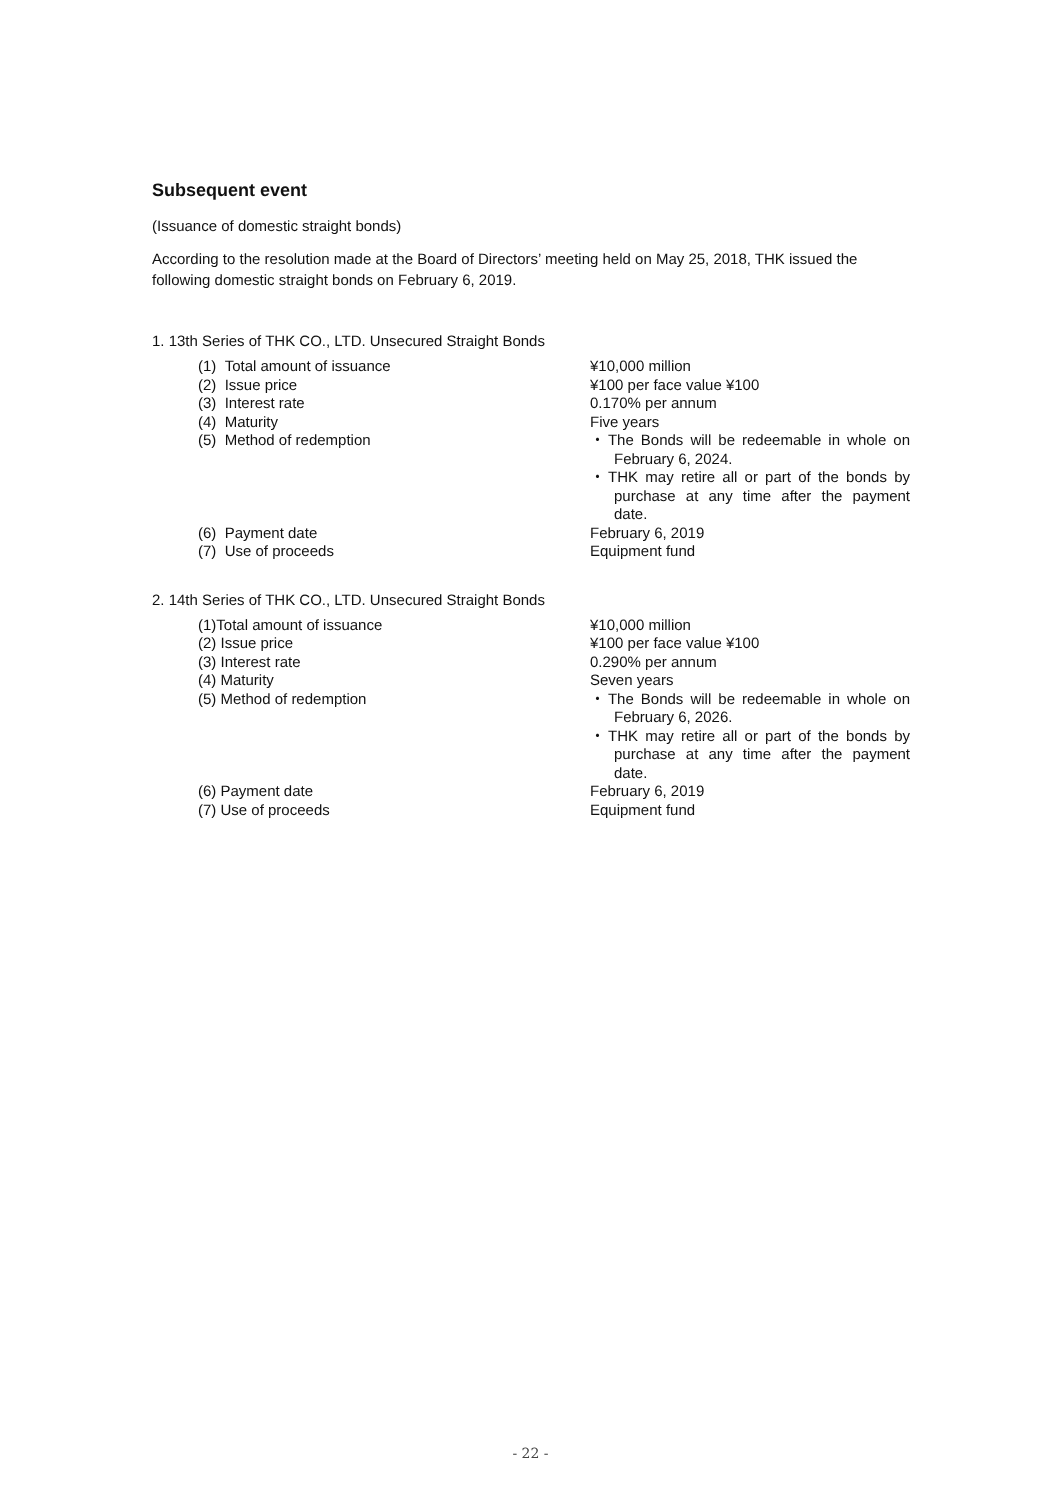Subsequent event
(Issuance of domestic straight bonds)
According to the resolution made at the Board of Directors’ meeting held on May 25, 2018, THK issued the following domestic straight bonds on February 6, 2019.
1. 13th Series of THK CO., LTD. Unsecured Straight Bonds
| (1) Total amount of issuance | ¥10,000 million |
| (2) Issue price | ¥100 per face value ¥100 |
| (3) Interest rate | 0.170% per annum |
| (4) Maturity | Five years |
| (5) Method of redemption | ・The Bonds will be redeemable in whole on February 6, 2024. ・THK may retire all or part of the bonds by purchase at any time after the payment date. |
| (6) Payment date | February 6, 2019 |
| (7) Use of proceeds | Equipment fund |
2. 14th Series of THK CO., LTD. Unsecured Straight Bonds
| (1)Total amount of issuance | ¥10,000 million |
| (2) Issue price | ¥100 per face value ¥100 |
| (3) Interest rate | 0.290% per annum |
| (4) Maturity | Seven years |
| (5) Method of redemption | ・The Bonds will be redeemable in whole on February 6, 2026. ・THK may retire all or part of the bonds by purchase at any time after the payment date. |
| (6) Payment date | February 6, 2019 |
| (7) Use of proceeds | Equipment fund |
- 22 -